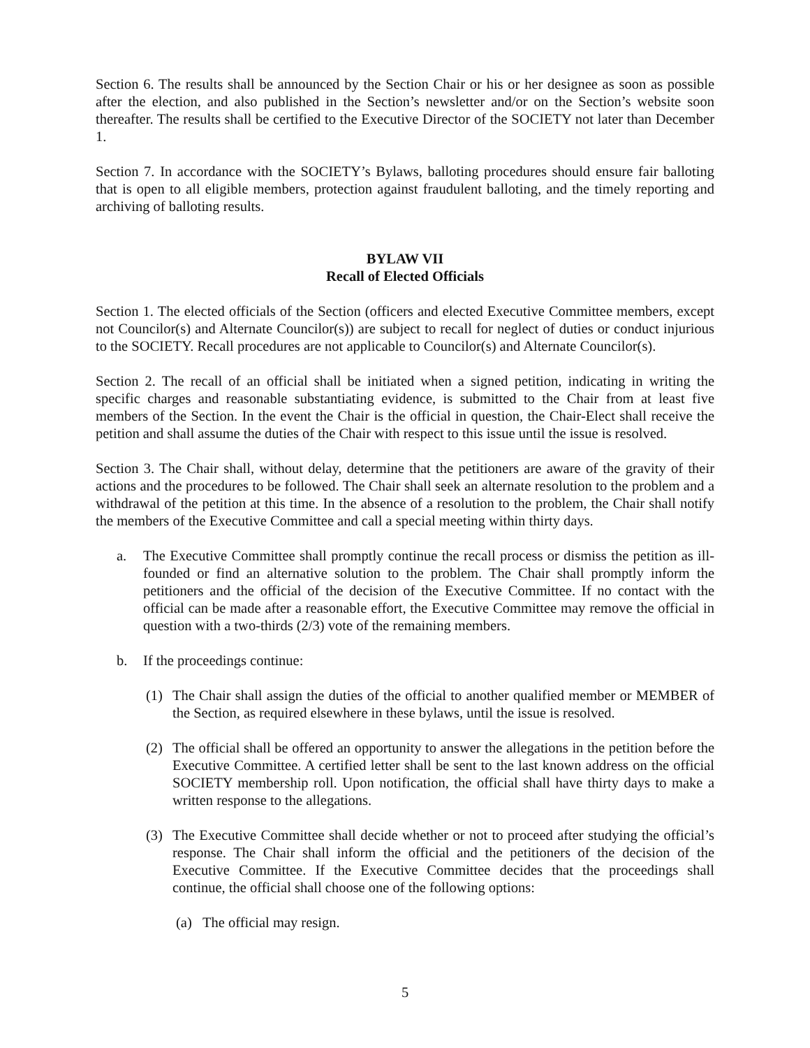Section 6. The results shall be announced by the Section Chair or his or her designee as soon as possible after the election, and also published in the Section’s newsletter and/or on the Section’s website soon thereafter. The results shall be certified to the Executive Director of the SOCIETY not later than December 1.
Section 7. In accordance with the SOCIETY’s Bylaws, balloting procedures should ensure fair balloting that is open to all eligible members, protection against fraudulent balloting, and the timely reporting and archiving of balloting results.
BYLAW VII
Recall of Elected Officials
Section 1. The elected officials of the Section (officers and elected Executive Committee members, except not Councilor(s) and Alternate Councilor(s)) are subject to recall for neglect of duties or conduct injurious to the SOCIETY. Recall procedures are not applicable to Councilor(s) and Alternate Councilor(s).
Section 2. The recall of an official shall be initiated when a signed petition, indicating in writing the specific charges and reasonable substantiating evidence, is submitted to the Chair from at least five members of the Section. In the event the Chair is the official in question, the Chair-Elect shall receive the petition and shall assume the duties of the Chair with respect to this issue until the issue is resolved.
Section 3. The Chair shall, without delay, determine that the petitioners are aware of the gravity of their actions and the procedures to be followed. The Chair shall seek an alternate resolution to the problem and a withdrawal of the petition at this time. In the absence of a resolution to the problem, the Chair shall notify the members of the Executive Committee and call a special meeting within thirty days.
a. The Executive Committee shall promptly continue the recall process or dismiss the petition as ill-founded or find an alternative solution to the problem. The Chair shall promptly inform the petitioners and the official of the decision of the Executive Committee. If no contact with the official can be made after a reasonable effort, the Executive Committee may remove the official in question with a two-thirds (2/3) vote of the remaining members.
b. If the proceedings continue:
(1) The Chair shall assign the duties of the official to another qualified member or MEMBER of the Section, as required elsewhere in these bylaws, until the issue is resolved.
(2) The official shall be offered an opportunity to answer the allegations in the petition before the Executive Committee. A certified letter shall be sent to the last known address on the official SOCIETY membership roll. Upon notification, the official shall have thirty days to make a written response to the allegations.
(3) The Executive Committee shall decide whether or not to proceed after studying the official’s response. The Chair shall inform the official and the petitioners of the decision of the Executive Committee. If the Executive Committee decides that the proceedings shall continue, the official shall choose one of the following options:
(a) The official may resign.
5